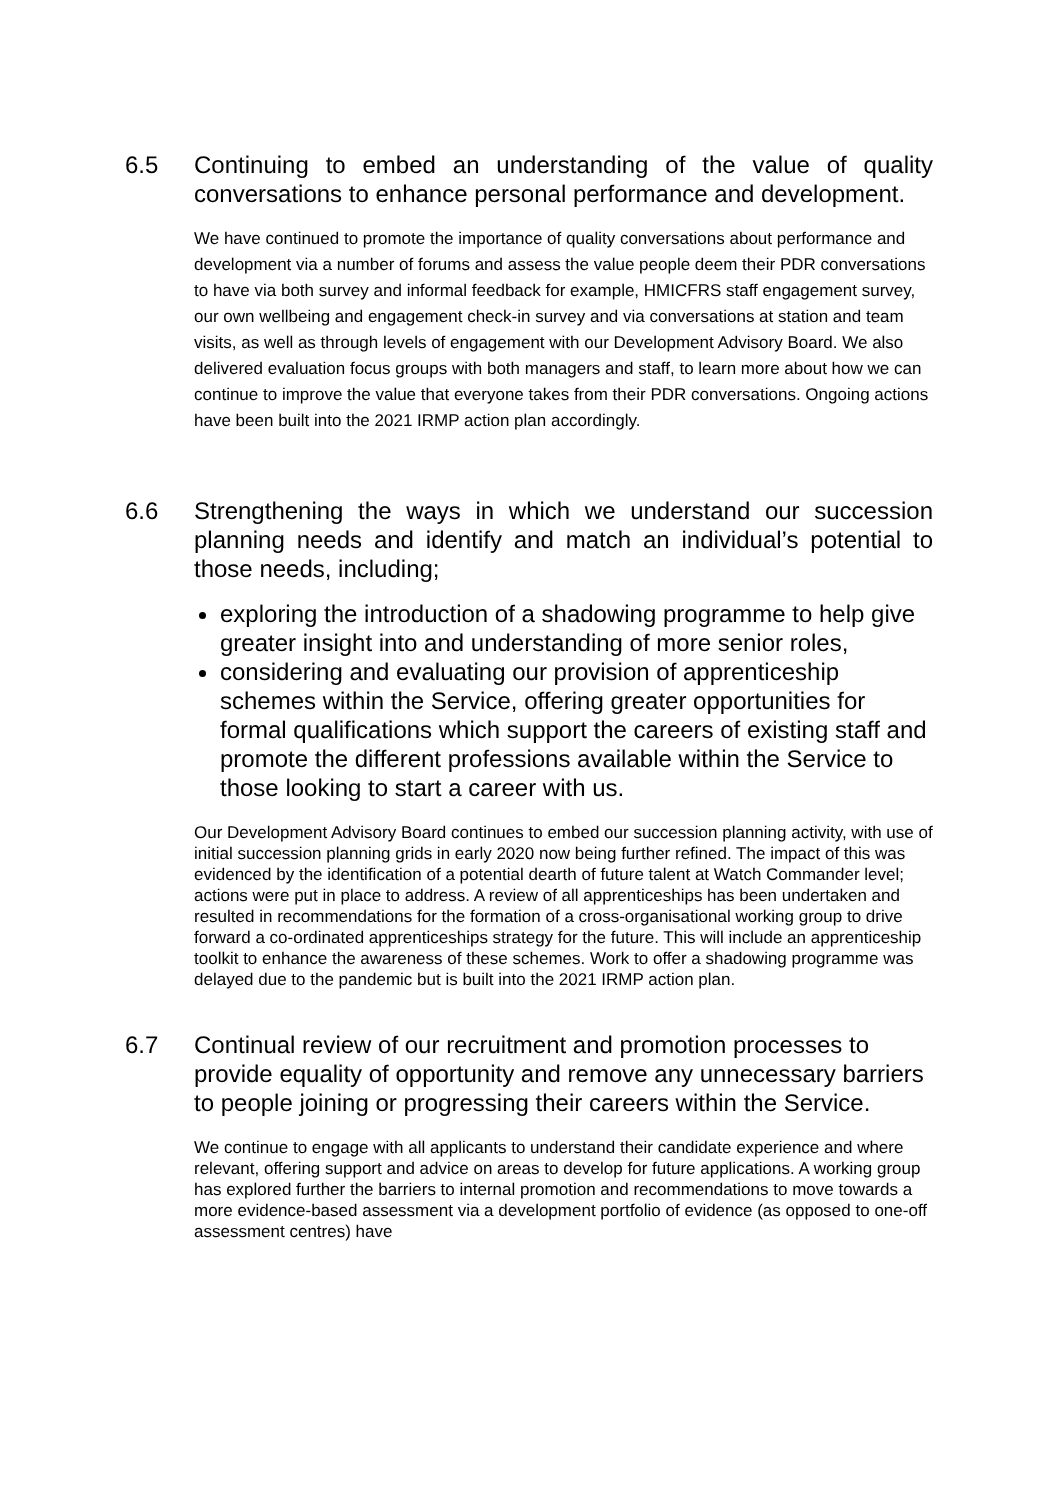6.5 Continuing to embed an understanding of the value of quality conversations to enhance personal performance and development.
We have continued to promote the importance of quality conversations about performance and development via a number of forums and assess the value people deem their PDR conversations to have via both survey and informal feedback for example, HMICFRS staff engagement survey, our own wellbeing and engagement check-in survey and via conversations at station and team visits, as well as through levels of engagement with our Development Advisory Board. We also delivered evaluation focus groups with both managers and staff, to learn more about how we can continue to improve the value that everyone takes from their PDR conversations. Ongoing actions have been built into the 2021 IRMP action plan accordingly.
6.6 Strengthening the ways in which we understand our succession planning needs and identify and match an individual’s potential to those needs, including;
exploring the introduction of a shadowing programme to help give greater insight into and understanding of more senior roles,
considering and evaluating our provision of apprenticeship schemes within the Service, offering greater opportunities for formal qualifications which support the careers of existing staff and promote the different professions available within the Service to those looking to start a career with us.
Our Development Advisory Board continues to embed our succession planning activity, with use of initial succession planning grids in early 2020 now being further refined. The impact of this was evidenced by the identification of a potential dearth of future talent at Watch Commander level; actions were put in place to address. A review of all apprenticeships has been undertaken and resulted in recommendations for the formation of a cross-organisational working group to drive forward a co-ordinated apprenticeships strategy for the future. This will include an apprenticeship toolkit to enhance the awareness of these schemes. Work to offer a shadowing programme was delayed due to the pandemic but is built into the 2021 IRMP action plan.
6.7 Continual review of our recruitment and promotion processes to provide equality of opportunity and remove any unnecessary barriers to people joining or progressing their careers within the Service.
We continue to engage with all applicants to understand their candidate experience and where relevant, offering support and advice on areas to develop for future applications. A working group has explored further the barriers to internal promotion and recommendations to move towards a more evidence-based assessment via a development portfolio of evidence (as opposed to one-off assessment centres) have